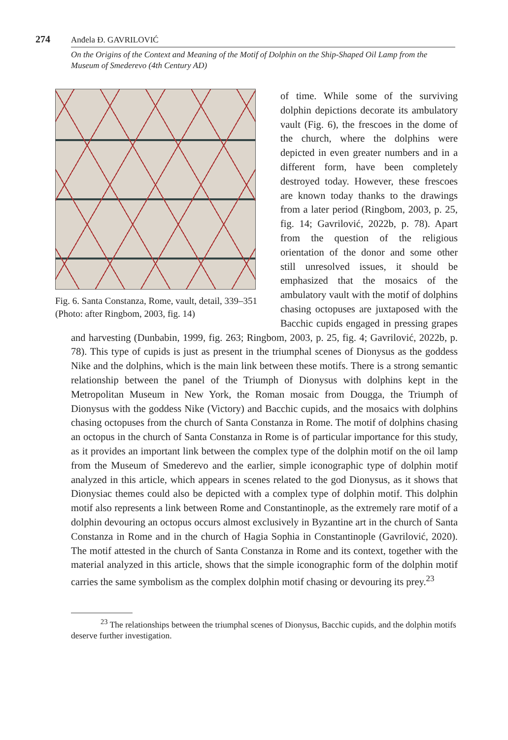274 Anđela Đ. GAVRILOVIĆ
On the Origins of the Context and Meaning of the Motif of Dolphin on the Ship-Shaped Oil Lamp from the Museum of Smederevo (4th Century AD)
Fig. 6. Santa Constanza, Rome, vault, detail, 339–351 (Photo: after Ringbom, 2003, fig. 14)
of time. While some of the surviving dolphin depictions decorate its ambulatory vault (Fig. 6), the frescoes in the dome of the church, where the dolphins were depicted in even greater numbers and in a different form, have been completely destroyed today. However, these frescoes are known today thanks to the drawings from a later period (Ringbom, 2003, p. 25, fig. 14; Gavrilović, 2022b, p. 78). Apart from the question of the religious orientation of the donor and some other still unresolved issues, it should be emphasized that the mosaics of the ambulatory vault with the motif of dolphins chasing octopuses are juxtaposed with the Bacchic cupids engaged in pressing grapes and harvesting (Dunbabin, 1999, fig. 263; Ringbom, 2003, p. 25, fig. 4; Gavrilović, 2022b, p. 78). This type of cupids is just as present in the triumphal scenes of Dionysus as the goddess Nike and the dolphins, which is the main link between these motifs. There is a strong semantic relationship between the panel of the Triumph of Dionysus with dolphins kept in the Metropolitan Museum in New York, the Roman mosaic from Dougga, the Triumph of Dionysus with the goddess Nike (Victory) and Bacchic cupids, and the mosaics with dolphins chasing octopuses from the church of Santa Constanza in Rome. The motif of dolphins chasing an octopus in the church of Santa Constanza in Rome is of particular importance for this study, as it provides an important link between the complex type of the dolphin motif on the oil lamp from the Museum of Smederevo and the earlier, simple iconographic type of dolphin motif analyzed in this article, which appears in scenes related to the god Dionysus, as it shows that Dionysiac themes could also be depicted with a complex type of dolphin motif. This dolphin motif also represents a link between Rome and Constantinople, as the extremely rare motif of a dolphin devouring an octopus occurs almost exclusively in Byzantine art in the church of Santa Constanza in Rome and in the church of Hagia Sophia in Constantinople (Gavrilović, 2020). The motif attested in the church of Santa Constanza in Rome and its context, together with the material analyzed in this article, shows that the simple iconographic form of the dolphin motif carries the same symbolism as the complex dolphin motif chasing or devouring its prey.<sup>23</sup>
<sup>23</sup> The relationships between the triumphal scenes of Dionysus, Bacchic cupids, and the dolphin motifs deserve further investigation.